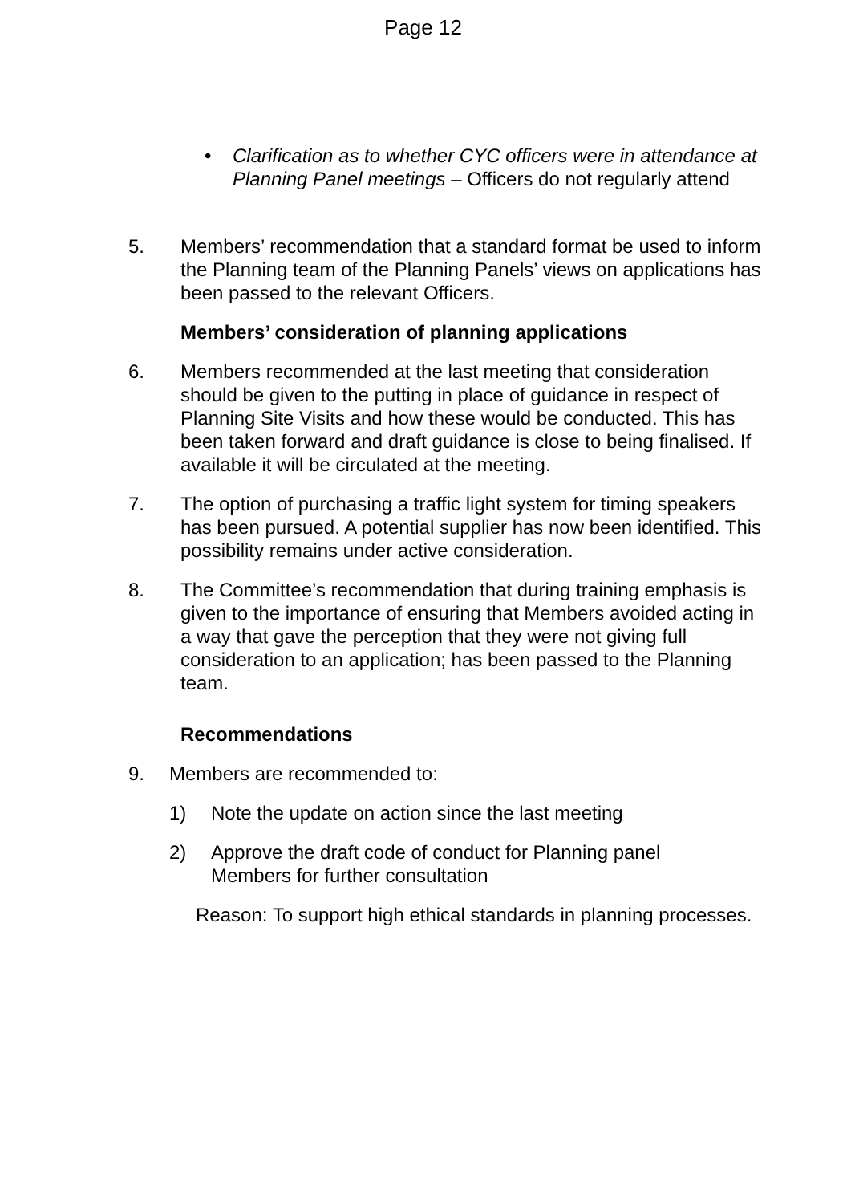Page 12
• Clarification as to whether CYC officers were in attendance at Planning Panel meetings – Officers do not regularly attend
5. Members’ recommendation that a standard format be used to inform the Planning team of the Planning Panels’ views on applications has been passed to the relevant Officers.
Members’ consideration of planning applications
6. Members recommended at the last meeting that consideration should be given to the putting in place of guidance in respect of Planning Site Visits and how these would be conducted. This has been taken forward and draft guidance is close to being finalised. If available it will be circulated at the meeting.
7. The option of purchasing a traffic light system for timing speakers has been pursued. A potential supplier has now been identified. This possibility remains under active consideration.
8. The Committee’s recommendation that during training emphasis is given to the importance of ensuring that Members avoided acting in a way that gave the perception that they were not giving full consideration to an application; has been passed to the Planning team.
Recommendations
9. Members are recommended to:
1) Note the update on action since the last meeting
2) Approve the draft code of conduct for Planning panel Members for further consultation
Reason: To support high ethical standards in planning processes.